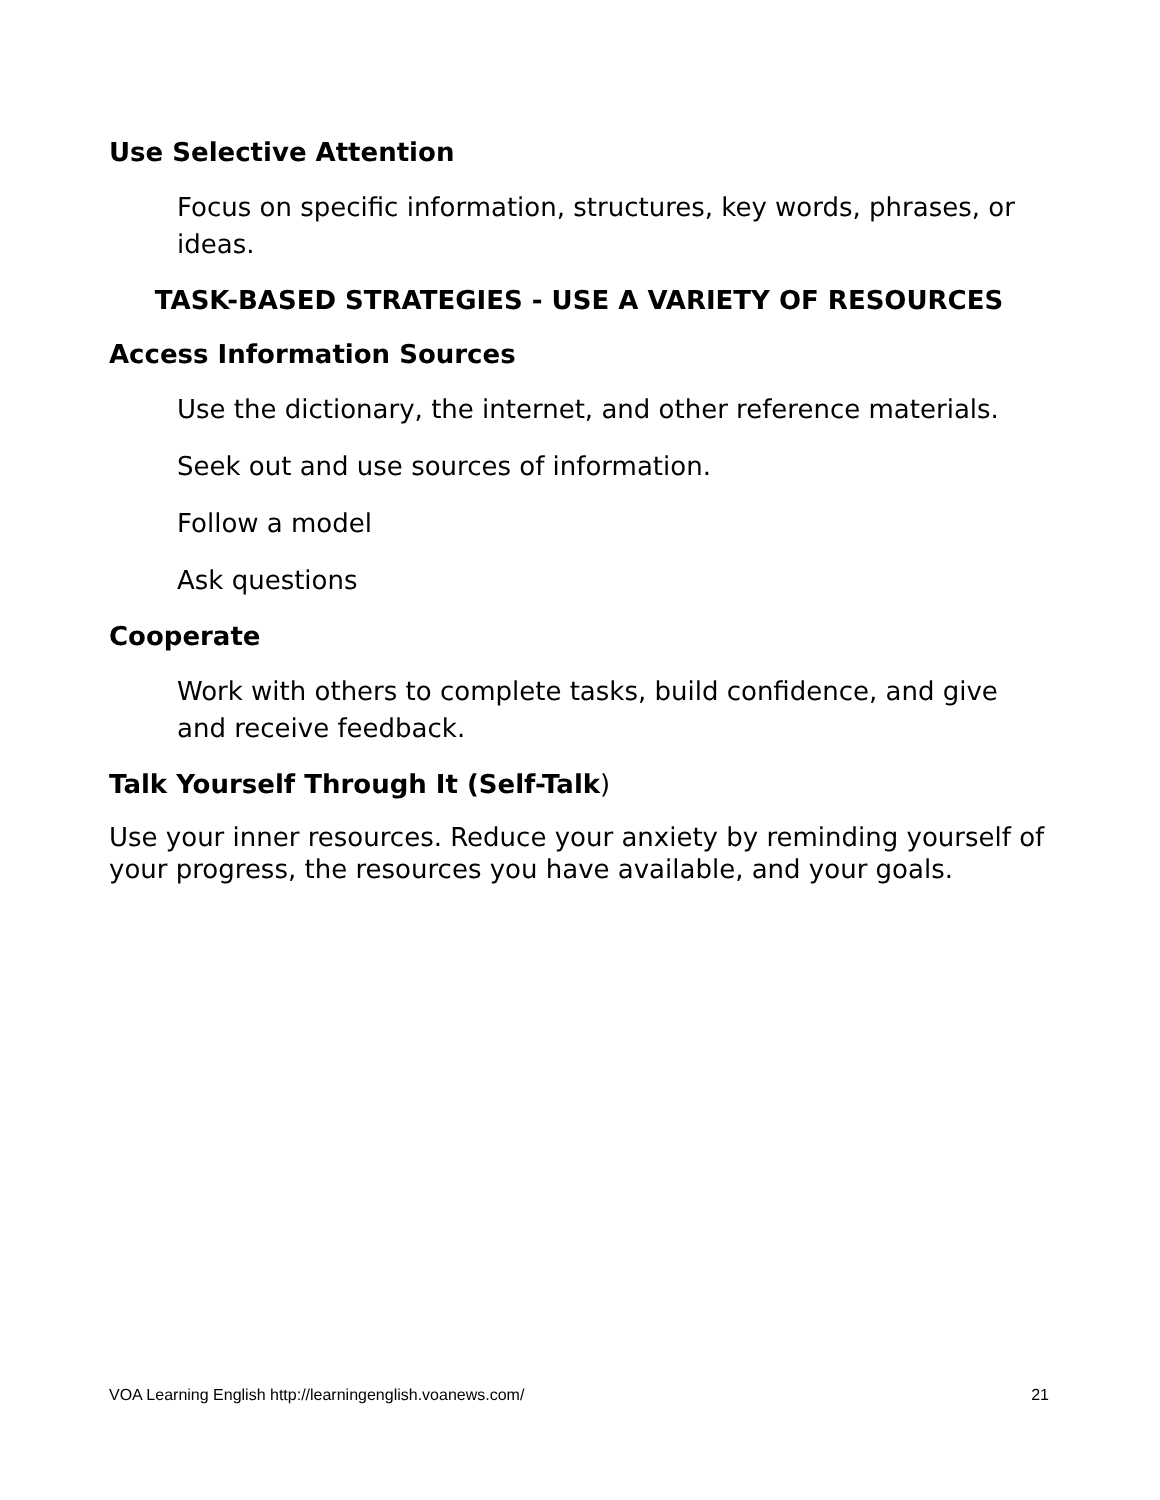Use Selective Attention
Focus on specific information, structures, key words, phrases, or ideas.
TASK-BASED STRATEGIES - USE A VARIETY OF RESOURCES
Access Information Sources
Use the dictionary, the internet, and other reference materials.
Seek out and use sources of information.
Follow a model
Ask questions
Cooperate
Work with others to complete tasks, build confidence, and give and receive feedback.
Talk Yourself Through It (Self-Talk)
Use your inner resources. Reduce your anxiety by reminding yourself of your progress, the resources you have available, and your goals.
VOA Learning English http://learningenglish.voanews.com/ 21